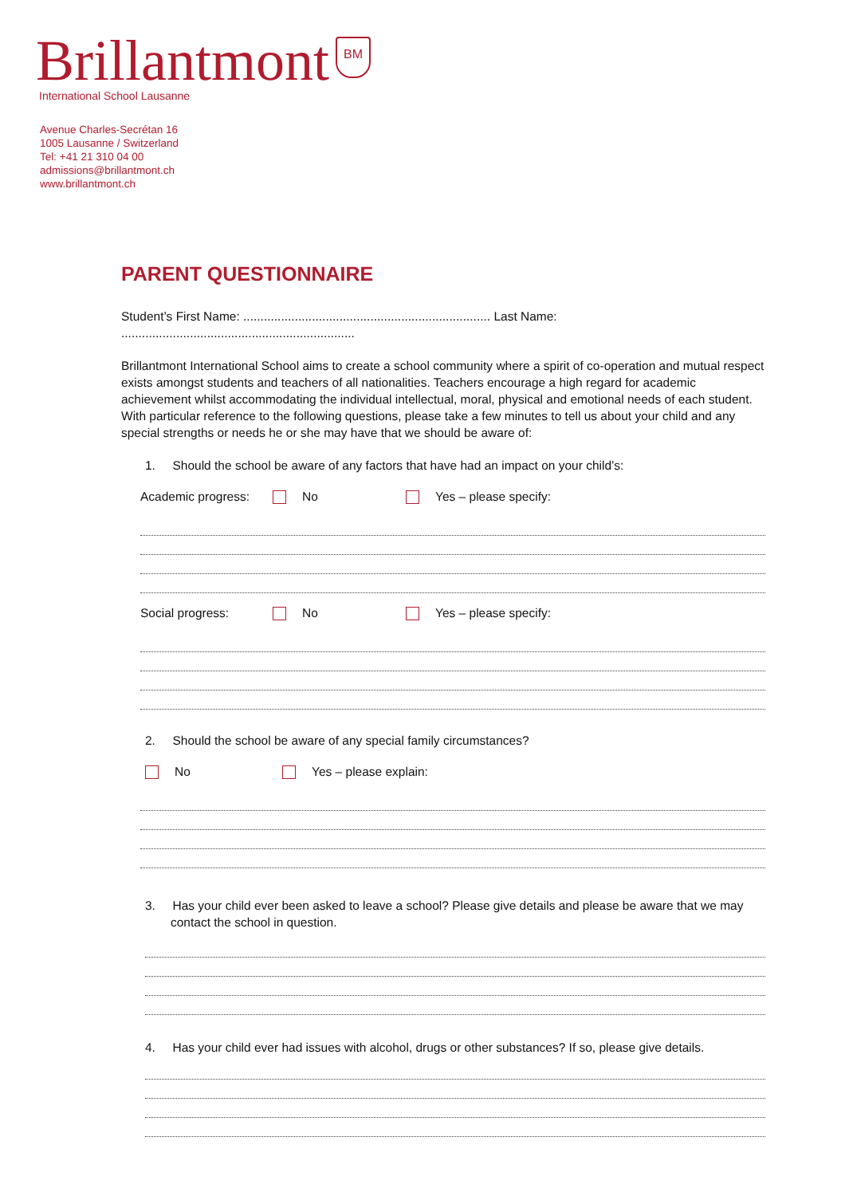Brillantmont BM
International School Lausanne
Avenue Charles-Secrétan 16
1005 Lausanne / Switzerland
Tel: +41 21 310 04 00
admissions@brillantmont.ch
www.brillantmont.ch
PARENT QUESTIONNAIRE
Student’s First Name: ........................................................................ Last Name: ....................................................................
Brillantmont International School aims to create a school community where a spirit of co-operation and mutual respect exists amongst students and teachers of all nationalities. Teachers encourage a high regard for academic achievement whilst accommodating the individual intellectual, moral, physical and emotional needs of each student. With particular reference to the following questions, please take a few minutes to tell us about your child and any special strengths or needs he or she may have that we should be aware of:
1. Should the school be aware of any factors that have had an impact on your child’s:
Academic progress: No Yes – please specify:
Social progress: No Yes – please specify:
2. Should the school be aware of any special family circumstances?
No Yes – please explain:
3. Has your child ever been asked to leave a school? Please give details and please be aware that we may contact the school in question.
4. Has your child ever had issues with alcohol, drugs or other substances? If so, please give details.